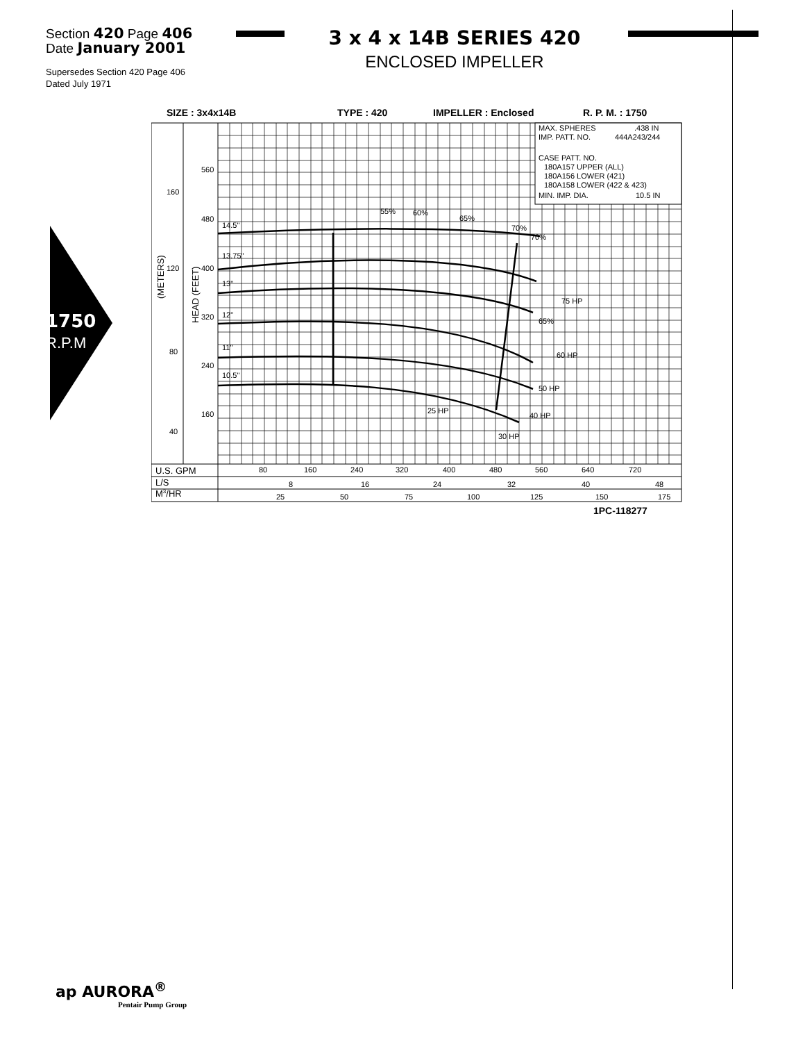Section 420 Page 406
Date January 2001
3 x 4 x 14B SERIES 420
ENCLOSED IMPELLER
Supersedes Section 420 Page 406
Dated July 1971
1750
R.P.M
SIZE : 3x4x14B
TYPE : 420
IMPELLER : Enclosed
R. P. M. : 1750
MAX. SPHERES
.438 IN
IMP. PATT. NO.
444A243/244
CASE PATT. NO.
180A157 UPPER (ALL)
180A156 LOWER (421)
180A158 LOWER (422 & 423)
MIN. IMP. DIA.
10.5 IN
14.5"
13.75"
13"
12"
11"
10.5"
560
480
400
320
240
160
160
120
80
40
(METERS)
HEAD (FEET)
55%
60%
65%
70%
70%
65%
75 HP
60 HP
50 HP
25 HP
40 HP
30 HP
U.S. GPM
80
160
240
320
400
480
560
640
720
L/S
8
16
24
32
40
48
M3/HR
25
50
75
100
125
150
175
1PC-118277
ap AURORA<sup>®</sup>
Pentair Pump Group